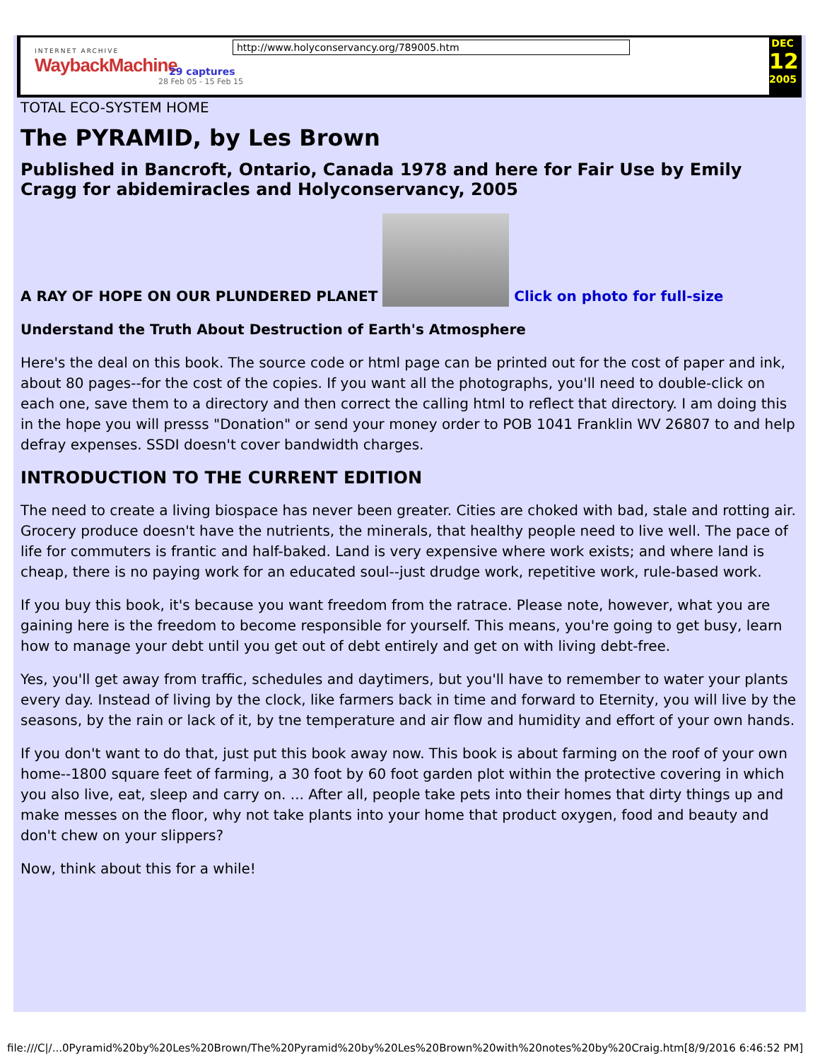INTERNET ARCHIVE
WaybackMachine
29 captures
28 Feb 05 - 15 Feb 15
http://www.holyconservancy.org/789005.htm
DEC
12
2005
TOTAL ECO-SYSTEM HOME
The PYRAMID, by Les Brown
Published in Bancroft, Ontario, Canada 1978 and here for Fair Use by Emily Cragg for abidemiracles and Holyconservancy, 2005
A RAY OF HOPE ON OUR PLUNDERED PLANET Click on photo for full-size
Understand the Truth About Destruction of Earth's Atmosphere
Here's the deal on this book. The source code or html page can be printed out for the cost of paper and ink, about 80 pages--for the cost of the copies. If you want all the photographs, you'll need to double-click on each one, save them to a directory and then correct the calling html to reflect that directory. I am doing this in the hope you will presss "Donation" or send your money order to POB 1041 Franklin WV 26807 to and help defray expenses. SSDI doesn't cover bandwidth charges.
INTRODUCTION TO THE CURRENT EDITION
The need to create a living biospace has never been greater. Cities are choked with bad, stale and rotting air. Grocery produce doesn't have the nutrients, the minerals, that healthy people need to live well. The pace of life for commuters is frantic and half-baked. Land is very expensive where work exists; and where land is cheap, there is no paying work for an educated soul--just drudge work, repetitive work, rule-based work.
If you buy this book, it's because you want freedom from the ratrace. Please note, however, what you are gaining here is the freedom to become responsible for yourself. This means, you're going to get busy, learn how to manage your debt until you get out of debt entirely and get on with living debt-free.
Yes, you'll get away from traffic, schedules and daytimers, but you'll have to remember to water your plants every day. Instead of living by the clock, like farmers back in time and forward to Eternity, you will live by the seasons, by the rain or lack of it, by tne temperature and air flow and humidity and effort of your own hands.
If you don't want to do that, just put this book away now. This book is about farming on the roof of your own home--1800 square feet of farming, a 30 foot by 60 foot garden plot within the protective covering in which you also live, eat, sleep and carry on. ... After all, people take pets into their homes that dirty things up and make messes on the floor, why not take plants into your home that product oxygen, food and beauty and don't chew on your slippers?
Now, think about this for a while!
file:///C|/...0Pyramid%20by%20Les%20Brown/The%20Pyramid%20by%20Les%20Brown%20with%20notes%20by%20Craig.htm[8/9/2016 6:46:52 PM]